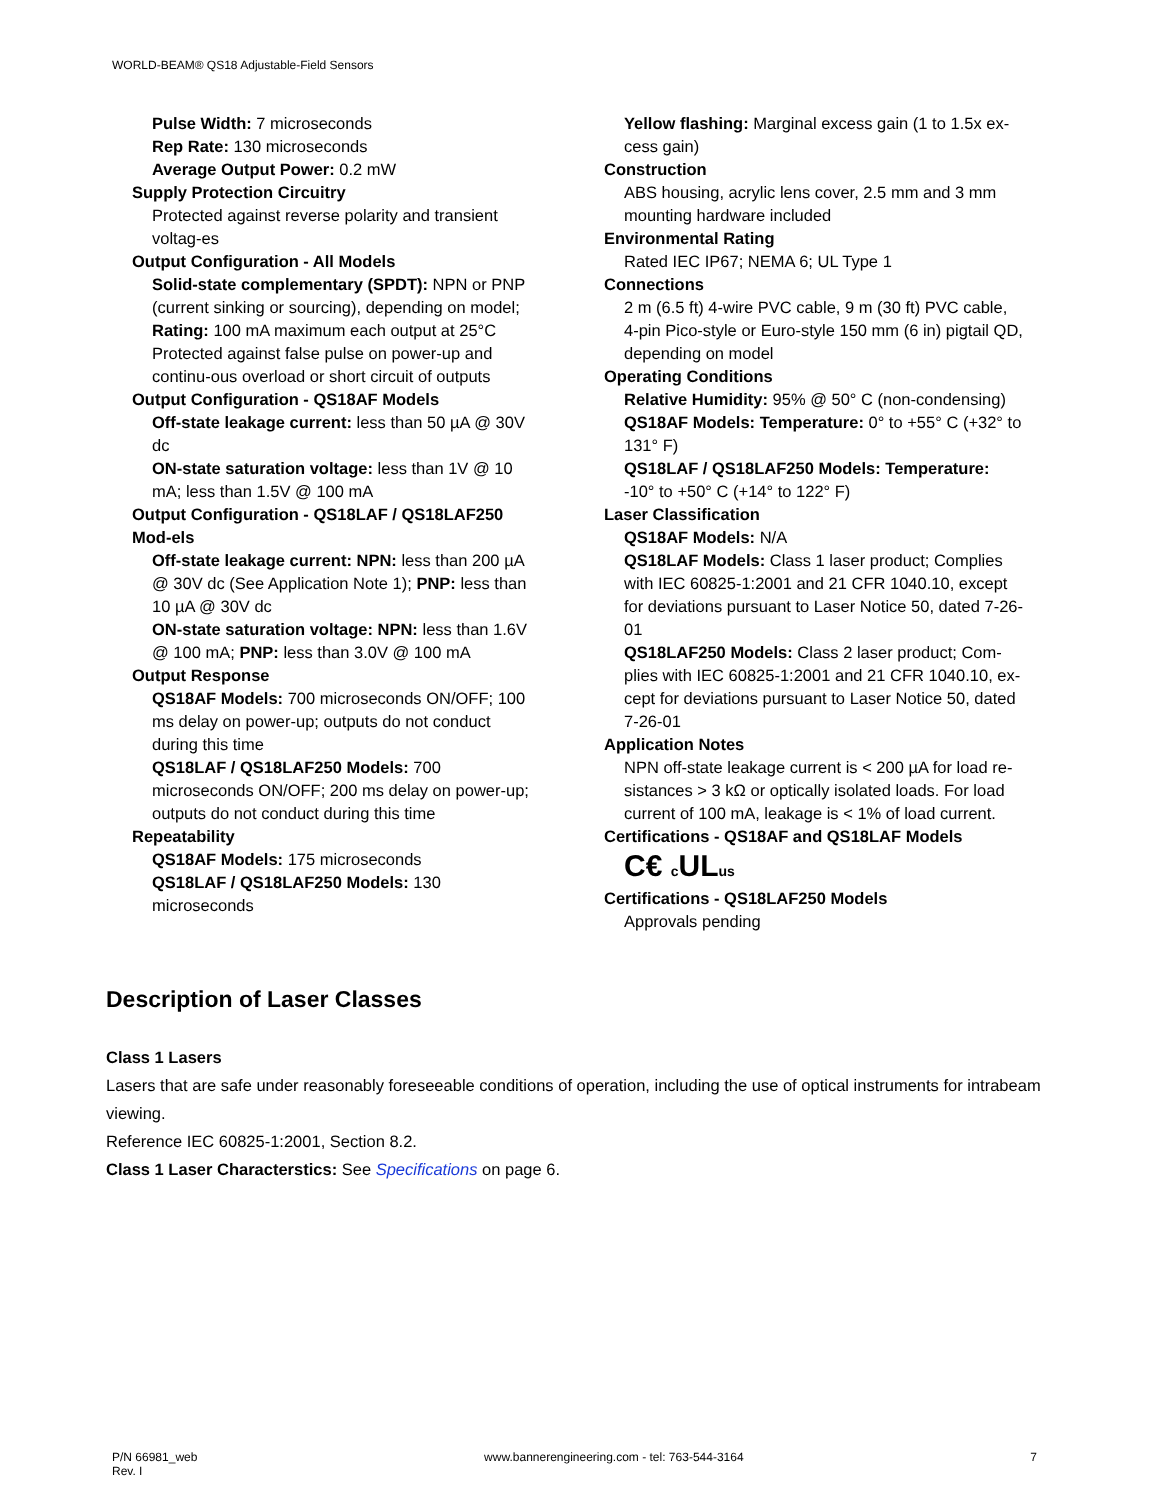WORLD-BEAM® QS18 Adjustable-Field Sensors
Pulse Width: 7 microseconds
Rep Rate: 130 microseconds
Average Output Power: 0.2 mW
Supply Protection Circuitry
Protected against reverse polarity and transient voltag-es
Output Configuration - All Models
Solid-state complementary (SPDT): NPN or PNP (current sinking or sourcing), depending on model;
Rating: 100 mA maximum each output at 25°C
Protected against false pulse on power-up and continu-ous overload or short circuit of outputs
Output Configuration - QS18AF Models
Off-state leakage current: less than 50 µA @ 30V dc
ON-state saturation voltage: less than 1V @ 10 mA; less than 1.5V @ 100 mA
Output Configuration - QS18LAF / QS18LAF250 Mod-els
Off-state leakage current: NPN: less than 200 µA @ 30V dc (See Application Note 1); PNP: less than 10 µA @ 30V dc
ON-state saturation voltage: NPN: less than 1.6V @ 100 mA; PNP: less than 3.0V @ 100 mA
Output Response
QS18AF Models: 700 microseconds ON/OFF; 100 ms delay on power-up; outputs do not conduct during this time
QS18LAF / QS18LAF250 Models: 700 microseconds ON/OFF; 200 ms delay on power-up; outputs do not conduct during this time
Repeatability
QS18AF Models: 175 microseconds
QS18LAF / QS18LAF250 Models: 130 microseconds
Yellow flashing: Marginal excess gain (1 to 1.5x ex-cess gain)
Construction
ABS housing, acrylic lens cover, 2.5 mm and 3 mm mounting hardware included
Environmental Rating
Rated IEC IP67; NEMA 6; UL Type 1
Connections
2 m (6.5 ft) 4-wire PVC cable, 9 m (30 ft) PVC cable, 4-pin Pico-style or Euro-style 150 mm (6 in) pigtail QD, depending on model
Operating Conditions
Relative Humidity: 95% @ 50° C (non-condensing)
QS18AF Models: Temperature: 0° to +55° C (+32° to 131° F)
QS18LAF / QS18LAF250 Models: Temperature: -10° to +50° C (+14° to 122° F)
Laser Classification
QS18AF Models: N/A
QS18LAF Models: Class 1 laser product; Complies with IEC 60825-1:2001 and 21 CFR 1040.10, except for deviations pursuant to Laser Notice 50, dated 7-26-01
QS18LAF250 Models: Class 2 laser product; Com-plies with IEC 60825-1:2001 and 21 CFR 1040.10, ex-cept for deviations pursuant to Laser Notice 50, dated 7-26-01
Application Notes
NPN off-state leakage current is < 200 µA for load re-sistances > 3 kΩ or optically isolated loads. For load current of 100 mA, leakage is < 1% of load current.
Certifications - QS18AF and QS18LAF Models
C€ c ULus
Certifications - QS18LAF250 Models
Approvals pending
Description of Laser Classes
Class 1 Lasers
Lasers that are safe under reasonably foreseeable conditions of operation, including the use of optical instruments for intrabeam viewing.
Reference IEC 60825-1:2001, Section 8.2.
Class 1 Laser Characterstics: See Specifications on page 6.
P/N 66981_web
Rev. I
www.bannerengineering.com - tel: 763-544-3164
7